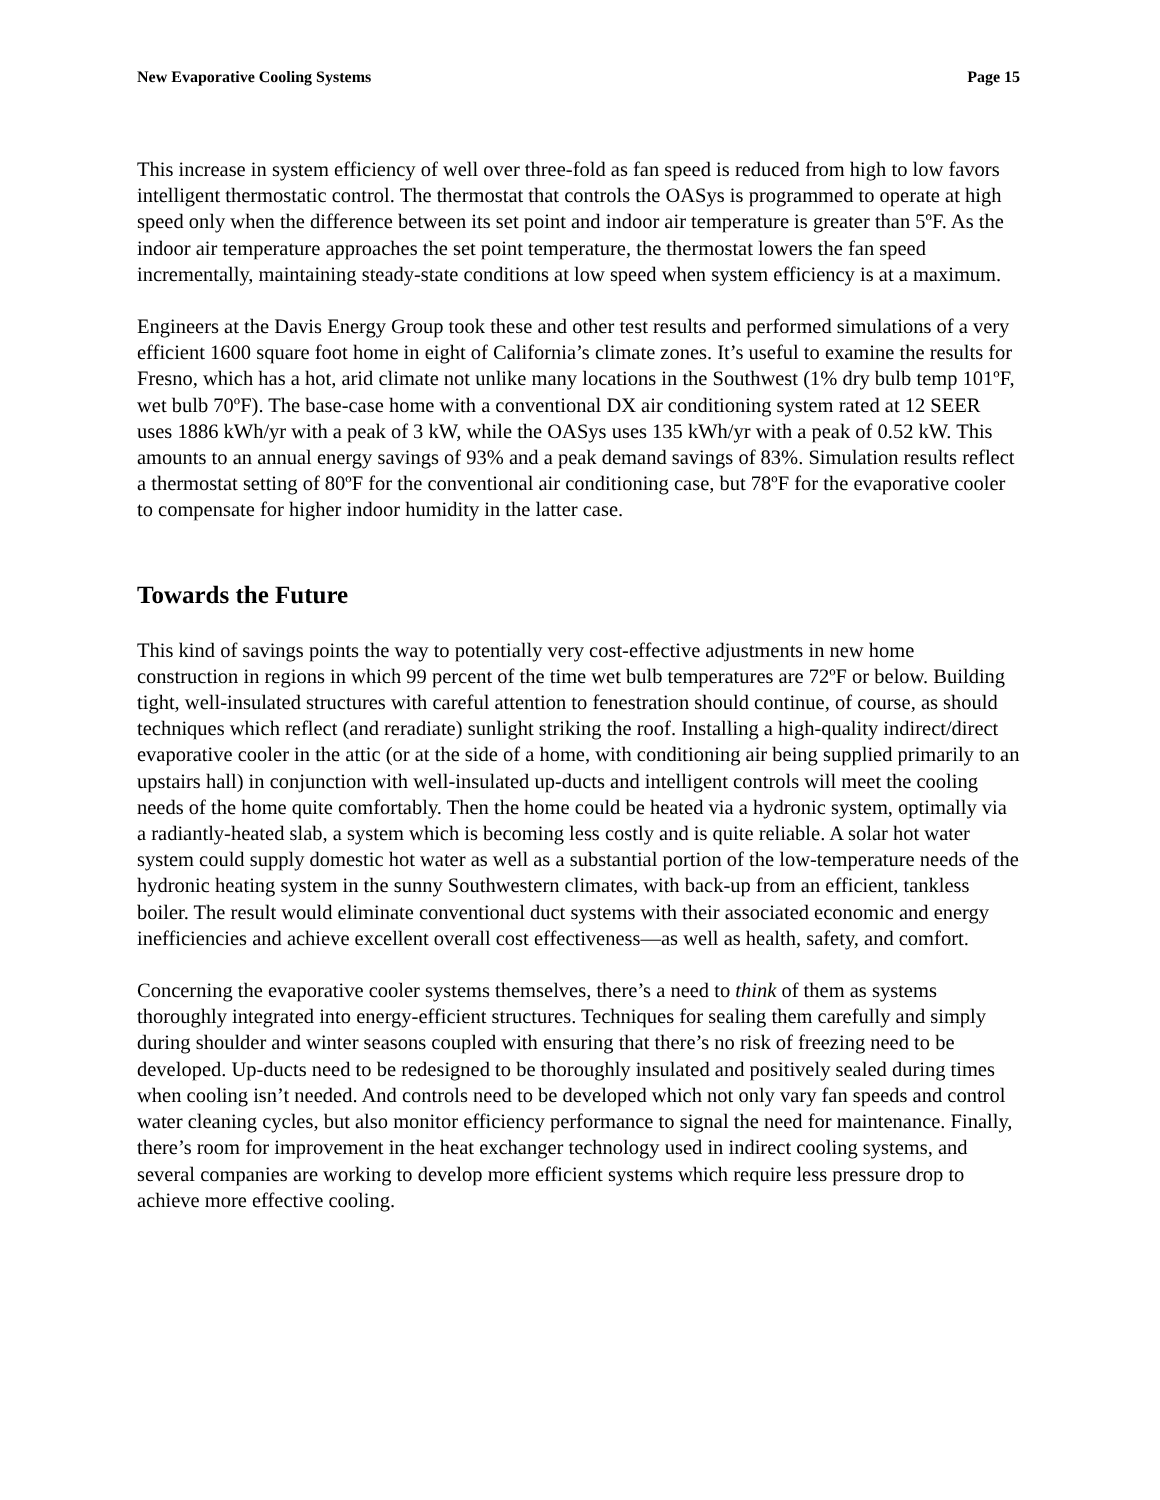New Evaporative Cooling Systems Page 15
This increase in system efficiency of well over three-fold as fan speed is reduced from high to low favors intelligent thermostatic control. The thermostat that controls the OASys is programmed to operate at high speed only when the difference between its set point and indoor air temperature is greater than 5ºF. As the indoor air temperature approaches the set point temperature, the thermostat lowers the fan speed incrementally, maintaining steady-state conditions at low speed when system efficiency is at a maximum.
Engineers at the Davis Energy Group took these and other test results and performed simulations of a very efficient 1600 square foot home in eight of California’s climate zones. It’s useful to examine the results for Fresno, which has a hot, arid climate not unlike many locations in the Southwest (1% dry bulb temp 101ºF, wet bulb 70ºF). The base-case home with a conventional DX air conditioning system rated at 12 SEER uses 1886 kWh/yr with a peak of 3 kW, while the OASys uses 135 kWh/yr with a peak of 0.52 kW. This amounts to an annual energy savings of 93% and a peak demand savings of 83%. Simulation results reflect a thermostat setting of 80ºF for the conventional air conditioning case, but 78ºF for the evaporative cooler to compensate for higher indoor humidity in the latter case.
Towards the Future
This kind of savings points the way to potentially very cost-effective adjustments in new home construction in regions in which 99 percent of the time wet bulb temperatures are 72ºF or below. Building tight, well-insulated structures with careful attention to fenestration should continue, of course, as should techniques which reflect (and reradiate) sunlight striking the roof. Installing a high-quality indirect/direct evaporative cooler in the attic (or at the side of a home, with conditioning air being supplied primarily to an upstairs hall) in conjunction with well-insulated up-ducts and intelligent controls will meet the cooling needs of the home quite comfortably. Then the home could be heated via a hydronic system, optimally via a radiantly-heated slab, a system which is becoming less costly and is quite reliable. A solar hot water system could supply domestic hot water as well as a substantial portion of the low-temperature needs of the hydronic heating system in the sunny Southwestern climates, with back-up from an efficient, tankless boiler. The result would eliminate conventional duct systems with their associated economic and energy inefficiencies and achieve excellent overall cost effectiveness—as well as health, safety, and comfort.
Concerning the evaporative cooler systems themselves, there’s a need to think of them as systems thoroughly integrated into energy-efficient structures. Techniques for sealing them carefully and simply during shoulder and winter seasons coupled with ensuring that there’s no risk of freezing need to be developed. Up-ducts need to be redesigned to be thoroughly insulated and positively sealed during times when cooling isn’t needed. And controls need to be developed which not only vary fan speeds and control water cleaning cycles, but also monitor efficiency performance to signal the need for maintenance. Finally, there’s room for improvement in the heat exchanger technology used in indirect cooling systems, and several companies are working to develop more efficient systems which require less pressure drop to achieve more effective cooling.